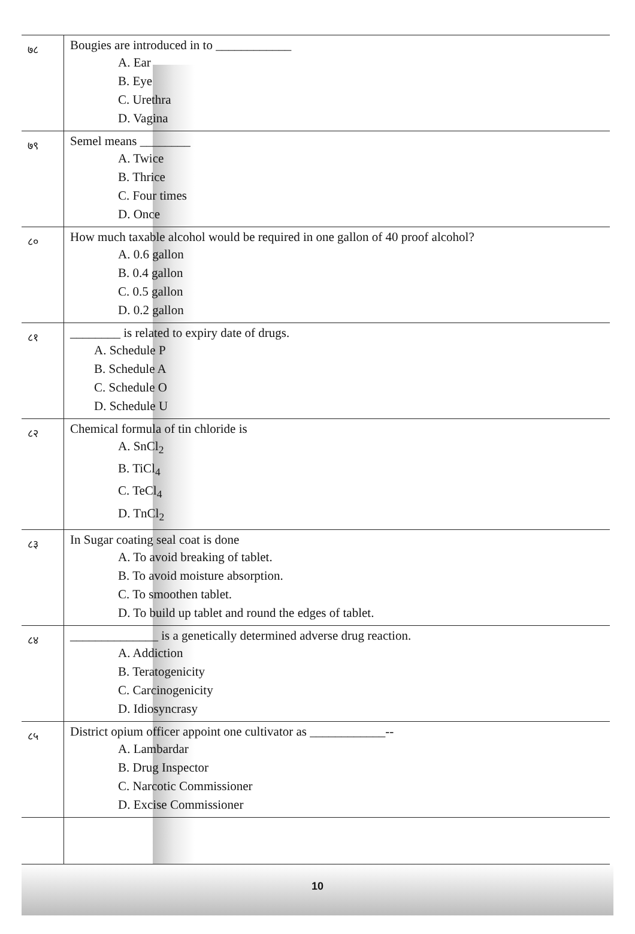| ७८ | Bougies are introduced in to ____________ A. Ear B. Eye C. Urethra D. Vagina |
| ७९ | Semel means ________ A. Twice B. Thrice C. Four times D. Once |
| ८० | How much taxable alcohol would be required in one gallon of 40 proof alcohol? A. 0.6 gallon B. 0.4 gallon C. 0.5 gallon D. 0.2 gallon |
| ८१ | ________ is related to expiry date of drugs. A. Schedule P B. Schedule A C. Schedule O D. Schedule U |
| ८२ | Chemical formula of tin chloride is A. SnCl<sub>2</sub> B. TiCl<sub>4</sub> C. TeCl<sub>4</sub> D. TnCl<sub>2</sub> |
| ८३ | In Sugar coating seal coat is done A. To avoid breaking of tablet. B. To avoid moisture absorption. C. To smoothen tablet. D. To build up tablet and round the edges of tablet. |
| ८४ | ______________ is a genetically determined adverse drug reaction. A. Addiction B. Teratogenicity C. Carcinogenicity D. Idiosyncrasy |
| ८५ | District opium officer appoint one cultivator as ____________-- A. Lambardar B. Drug Inspector C. Narcotic Commissioner D. Excise Commissioner |
10